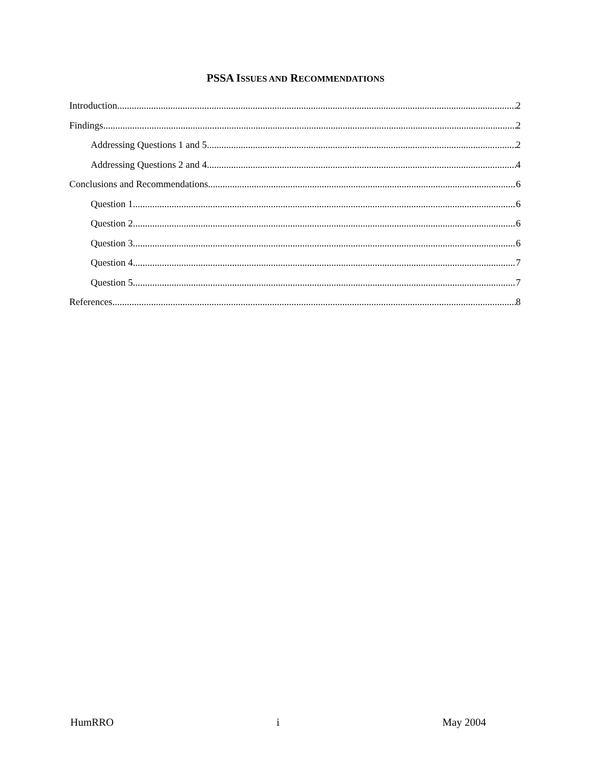PSSA ISSUES AND RECOMMENDATIONS
Introduction 2
Findings 2
Addressing Questions 1 and 5 2
Addressing Questions 2 and 4 4
Conclusions and Recommendations 6
Question 1 6
Question 2 6
Question 3 6
Question 4 7
Question 5 7
References 8
HumRRO i May 2004